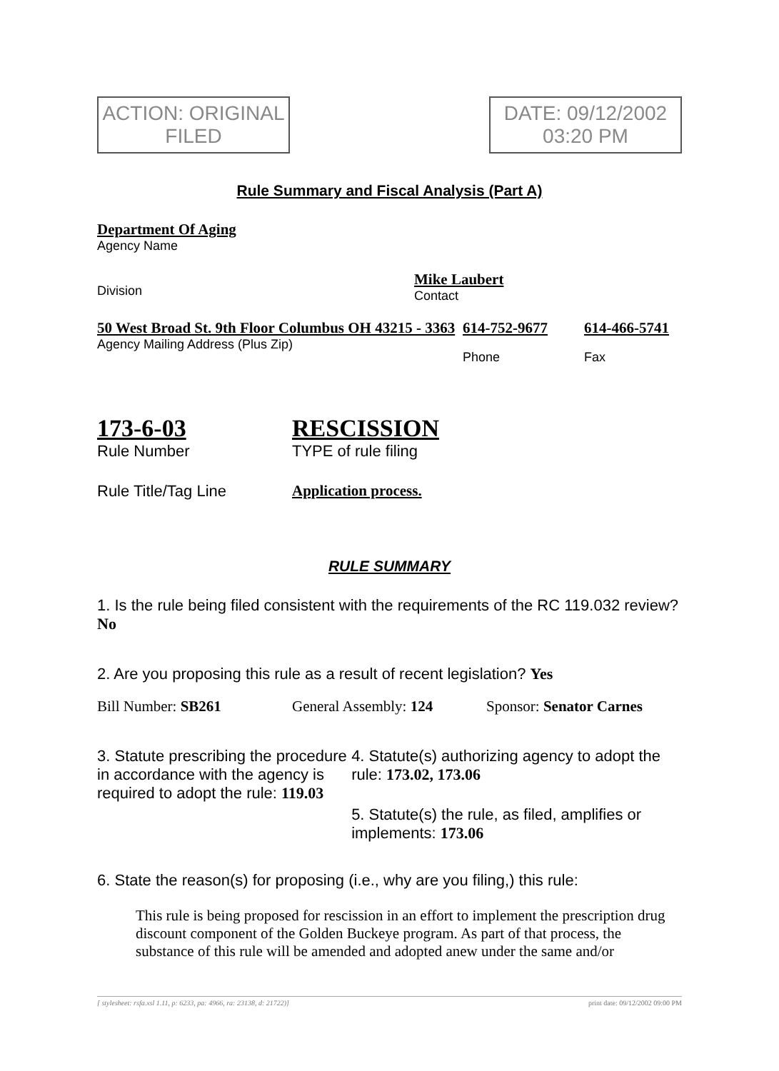ACTION: ORIGINAL
FILED
DATE: 09/12/2002
03:20 PM
Rule Summary and Fiscal Analysis (Part A)
Department Of Aging
Agency Name
Division
Mike Laubert
Contact
50 West Broad St. 9th Floor Columbus OH 43215 - 3363
Agency Mailing Address (Plus Zip)
614-752-9677
Phone
614-466-5741
Fax
173-6-03
Rule Number
RESCISSION
TYPE of rule filing
Rule Title/Tag Line Application process.
RULE SUMMARY
1. Is the rule being filed consistent with the requirements of the RC 119.032 review? No
2. Are you proposing this rule as a result of recent legislation? Yes
Bill Number: SB261 General Assembly: 124 Sponsor: Senator Carnes
3. Statute prescribing the procedure in accordance with the agency is required to adopt the rule: 119.03
4. Statute(s) authorizing agency to adopt the rule: 173.02, 173.06
5. Statute(s) the rule, as filed, amplifies or implements: 173.06
6. State the reason(s) for proposing (i.e., why are you filing,) this rule:
This rule is being proposed for rescission in an effort to implement the prescription drug discount component of the Golden Buckeye program. As part of that process, the substance of this rule will be amended and adopted anew under the same and/or
[ stylesheet: rsfa.xsl 1.11, p: 6233, pa: 4966, ra: 23138, d: 21722)] print date: 09/12/2002 09:00 PM